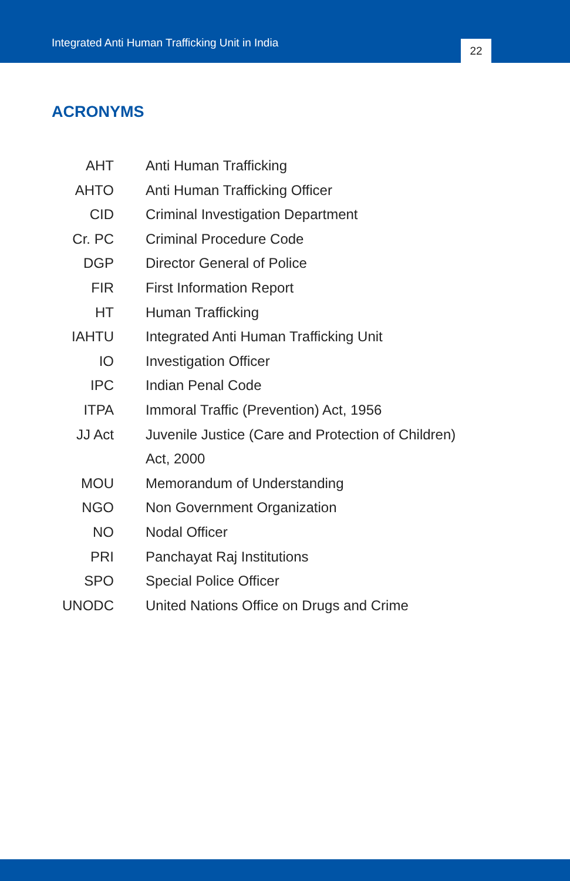Integrated Anti Human Trafficking Unit in India 22
ACRONYMS
| AHT | Anti Human Trafficking |
| AHTO | Anti Human Trafficking Officer |
| CID | Criminal Investigation Department |
| Cr. PC | Criminal Procedure Code |
| DGP | Director General of Police |
| FIR | First Information Report |
| HT | Human Trafficking |
| IAHTU | Integrated Anti Human Trafficking Unit |
| IO | Investigation Officer |
| IPC | Indian Penal Code |
| ITPA | Immoral Traffic (Prevention) Act, 1956 |
| JJ Act | Juvenile Justice (Care and Protection of Children) Act, 2000 |
| MOU | Memorandum of Understanding |
| NGO | Non Government Organization |
| NO | Nodal Officer |
| PRI | Panchayat Raj Institutions |
| SPO | Special Police Officer |
| UNODC | United Nations Office on Drugs and Crime |